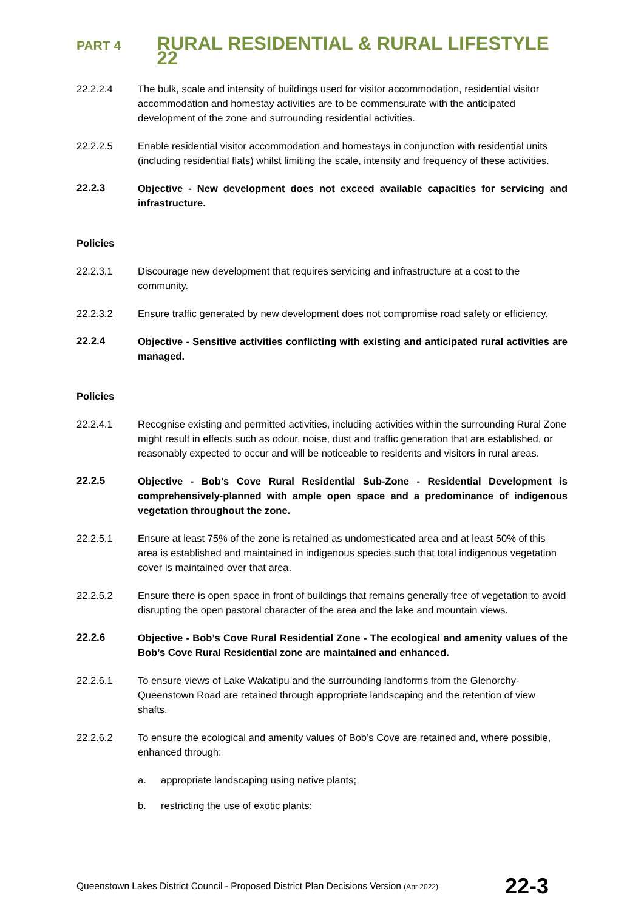PART 4 RURAL RESIDENTIAL & RURAL LIFESTYLE 22
22.2.2.4 The bulk, scale and intensity of buildings used for visitor accommodation, residential visitor accommodation and homestay activities are to be commensurate with the anticipated development of the zone and surrounding residential activities.
22.2.2.5 Enable residential visitor accommodation and homestays in conjunction with residential units (including residential flats) whilst limiting the scale, intensity and frequency of these activities.
22.2.3 Objective - New development does not exceed available capacities for servicing and infrastructure.
Policies
22.2.3.1 Discourage new development that requires servicing and infrastructure at a cost to the community.
22.2.3.2 Ensure traffic generated by new development does not compromise road safety or efficiency.
22.2.4 Objective - Sensitive activities conflicting with existing and anticipated rural activities are managed.
Policies
22.2.4.1 Recognise existing and permitted activities, including activities within the surrounding Rural Zone might result in effects such as odour, noise, dust and traffic generation that are established, or reasonably expected to occur and will be noticeable to residents and visitors in rural areas.
22.2.5 Objective - Bob’s Cove Rural Residential Sub-Zone - Residential Development is comprehensively-planned with ample open space and a predominance of indigenous vegetation throughout the zone.
22.2.5.1 Ensure at least 75% of the zone is retained as undomesticated area and at least 50% of this area is established and maintained in indigenous species such that total indigenous vegetation cover is maintained over that area.
22.2.5.2 Ensure there is open space in front of buildings that remains generally free of vegetation to avoid disrupting the open pastoral character of the area and the lake and mountain views.
22.2.6 Objective - Bob’s Cove Rural Residential Zone - The ecological and amenity values of the Bob’s Cove Rural Residential zone are maintained and enhanced.
22.2.6.1 To ensure views of Lake Wakatipu and the surrounding landforms from the Glenorchy-Queenstown Road are retained through appropriate landscaping and the retention of view shafts.
22.2.6.2 To ensure the ecological and amenity values of Bob’s Cove are retained and, where possible, enhanced through:
a. appropriate landscaping using native plants;
b. restricting the use of exotic plants;
Queenstown Lakes District Council - Proposed District Plan Decisions Version (Apr 2022) 22-3